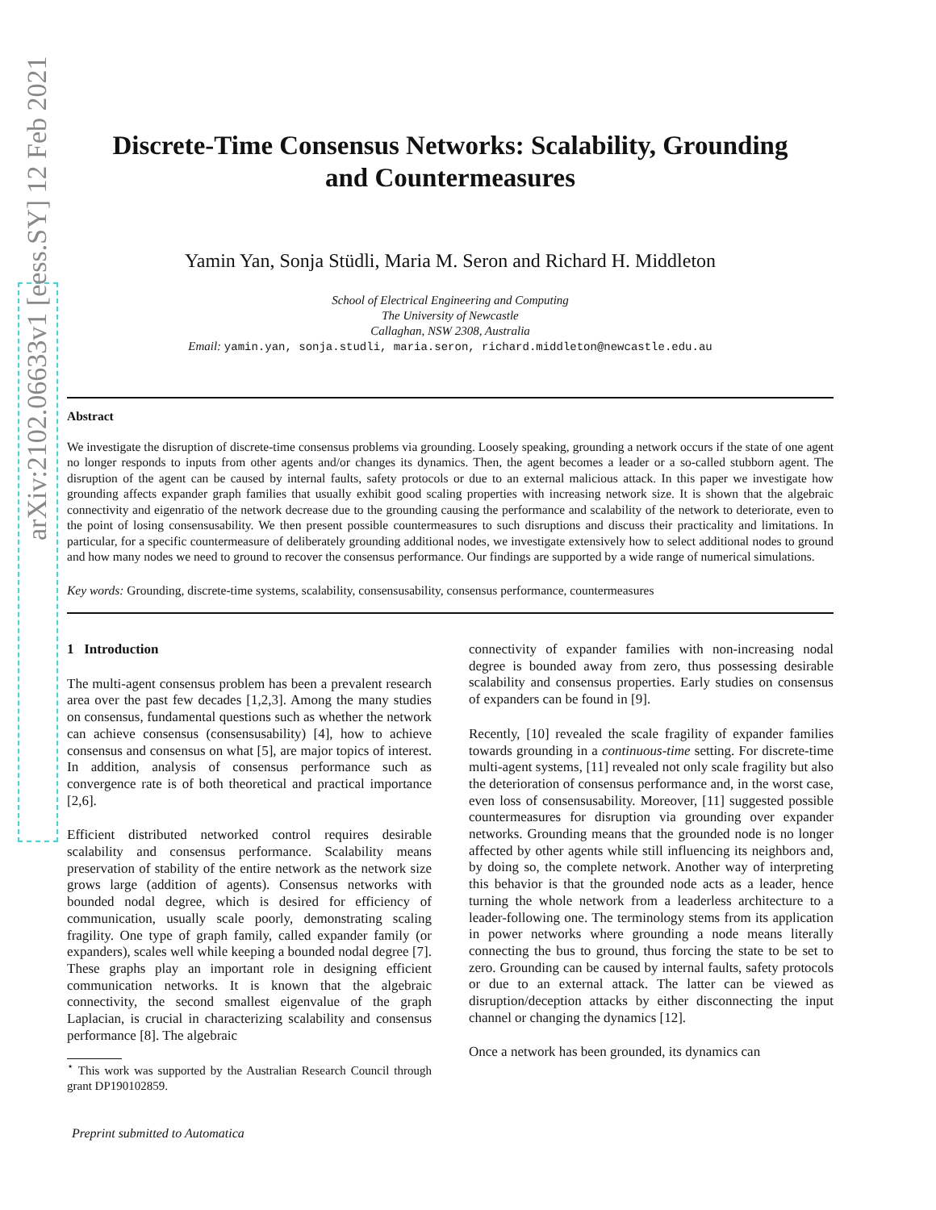arXiv:2102.06633v1 [eess.SY] 12 Feb 2021
Discrete-Time Consensus Networks: Scalability, Grounding
and Countermeasures
Yamin Yan, Sonja Stüdli, Maria M. Seron and Richard H. Middleton
School of Electrical Engineering and Computing
The University of Newcastle
Callaghan, NSW 2308, Australia
Email: yamin.yan, sonja.studli, maria.seron, richard.middleton@newcastle.edu.au
Abstract
We investigate the disruption of discrete-time consensus problems via grounding. Loosely speaking, grounding a network occurs if the state of one agent no longer responds to inputs from other agents and/or changes its dynamics. Then, the agent becomes a leader or a so-called stubborn agent. The disruption of the agent can be caused by internal faults, safety protocols or due to an external malicious attack. In this paper we investigate how grounding affects expander graph families that usually exhibit good scaling properties with increasing network size. It is shown that the algebraic connectivity and eigenratio of the network decrease due to the grounding causing the performance and scalability of the network to deteriorate, even to the point of losing consensusability. We then present possible countermeasures to such disruptions and discuss their practicality and limitations. In particular, for a specific countermeasure of deliberately grounding additional nodes, we investigate extensively how to select additional nodes to ground and how many nodes we need to ground to recover the consensus performance. Our findings are supported by a wide range of numerical simulations.
Key words: Grounding, discrete-time systems, scalability, consensusability, consensus performance, countermeasures
1 Introduction
The multi-agent consensus problem has been a prevalent research area over the past few decades [1,2,3]. Among the many studies on consensus, fundamental questions such as whether the network can achieve consensus (consensusability) [4], how to achieve consensus and consensus on what [5], are major topics of interest. In addition, analysis of consensus performance such as convergence rate is of both theoretical and practical importance [2,6].
Efficient distributed networked control requires desirable scalability and consensus performance. Scalability means preservation of stability of the entire network as the network size grows large (addition of agents). Consensus networks with bounded nodal degree, which is desired for efficiency of communication, usually scale poorly, demonstrating scaling fragility. One type of graph family, called expander family (or expanders), scales well while keeping a bounded nodal degree [7]. These graphs play an important role in designing efficient communication networks. It is known that the algebraic connectivity, the second smallest eigenvalue of the graph Laplacian, is crucial in characterizing scalability and consensus performance [8]. The algebraic
<sup>⋆</sup> This work was supported by the Australian Research Council through grant DP190102859.
connectivity of expander families with non-increasing nodal degree is bounded away from zero, thus possessing desirable scalability and consensus properties. Early studies on consensus of expanders can be found in [9].
Recently, [10] revealed the scale fragility of expander families towards grounding in a continuous-time setting. For discrete-time multi-agent systems, [11] revealed not only scale fragility but also the deterioration of consensus performance and, in the worst case, even loss of consensusability. Moreover, [11] suggested possible countermeasures for disruption via grounding over expander networks. Grounding means that the grounded node is no longer affected by other agents while still influencing its neighbors and, by doing so, the complete network. Another way of interpreting this behavior is that the grounded node acts as a leader, hence turning the whole network from a leaderless architecture to a leader-following one. The terminology stems from its application in power networks where grounding a node means literally connecting the bus to ground, thus forcing the state to be set to zero. Grounding can be caused by internal faults, safety protocols or due to an external attack. The latter can be viewed as disruption/deception attacks by either disconnecting the input channel or changing the dynamics [12].
Once a network has been grounded, its dynamics can
Preprint submitted to Automatica